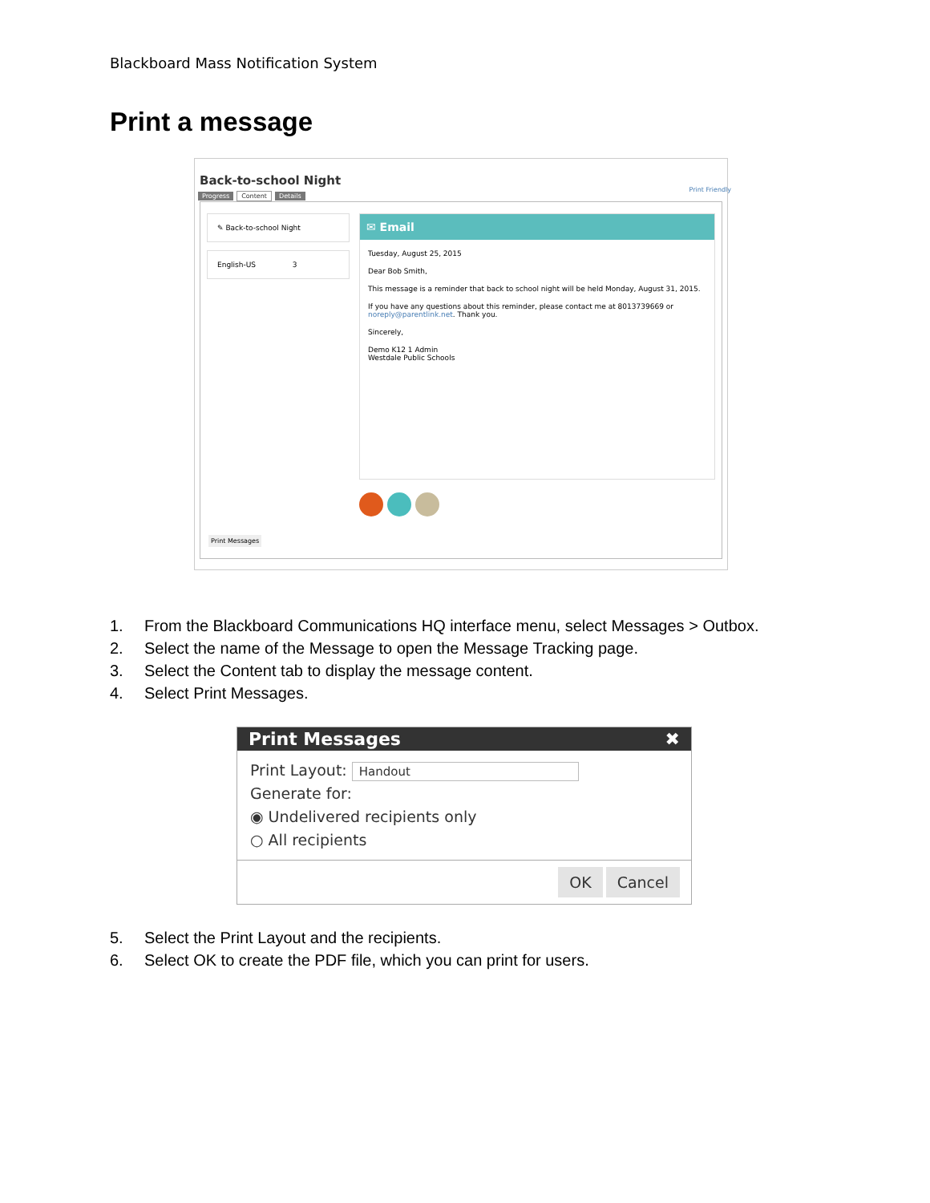Blackboard Mass Notification System
Print a message
Back-to-school Night
Print Friendly
Progress Content Details
✎ Back-to-school Night
English-US 3
✉ Email
Tuesday, August 25, 2015
Dear Bob Smith,
This message is a reminder that back to school night will be held Monday, August 31, 2015.
If you have any questions about this reminder, please contact me at 8013739669 or noreply@parentlink.net. Thank you.
Sincerely,
Demo K12 1 Admin
Westdale Public Schools
Print Messages
1. From the Blackboard Communications HQ interface menu, select Messages > Outbox.
2. Select the name of the Message to open the Message Tracking page.
3. Select the Content tab to display the message content.
4. Select Print Messages.
Print Messages ✖
Print Layout: Handout
Generate for:
◉ Undelivered recipients only
○ All recipients
OK Cancel
5. Select the Print Layout and the recipients.
6. Select OK to create the PDF file, which you can print for users.